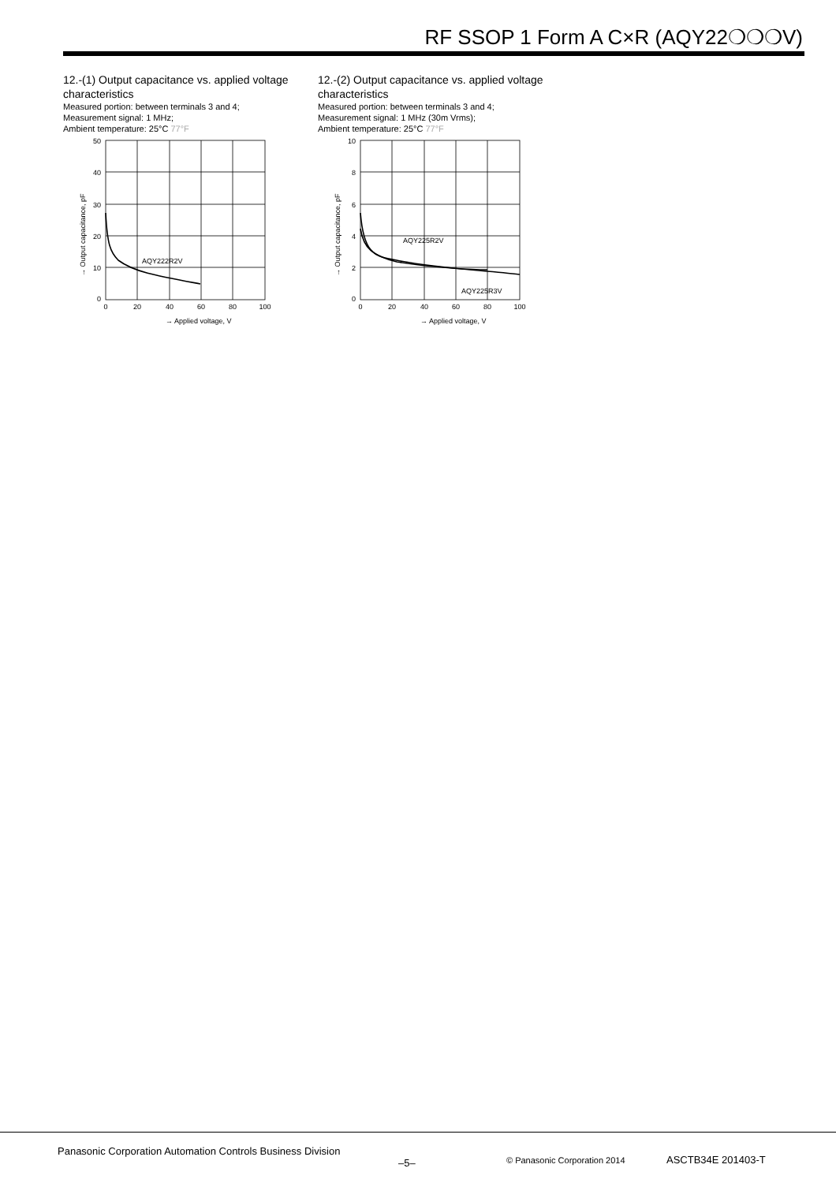RF SSOP 1 Form A C×R (AQY22❍❍❍V)
12.-(1) Output capacitance vs. applied voltage characteristics
Measured portion: between terminals 3 and 4;
Measurement signal: 1 MHz;
Ambient temperature: 25°C 77°F
50
40
30
20
10
0
0
20
40
60
80
100
AQY222R2V
→ Applied voltage, V
→ Output capacitance, pF
12.-(2) Output capacitance vs. applied voltage characteristics
Measured portion: between terminals 3 and 4;
Measurement signal: 1 MHz (30m Vrms);
Ambient temperature: 25°C 77°F
10
8
6
4
2
0
0
20
40
60
80
100
AQY225R2V
AQY225R3V
→ Applied voltage, V
→ Output capacitance, pF
Panasonic Corporation Automation Controls Business Division
–5– © Panasonic Corporation 2014 ASCTB34E 201403-T